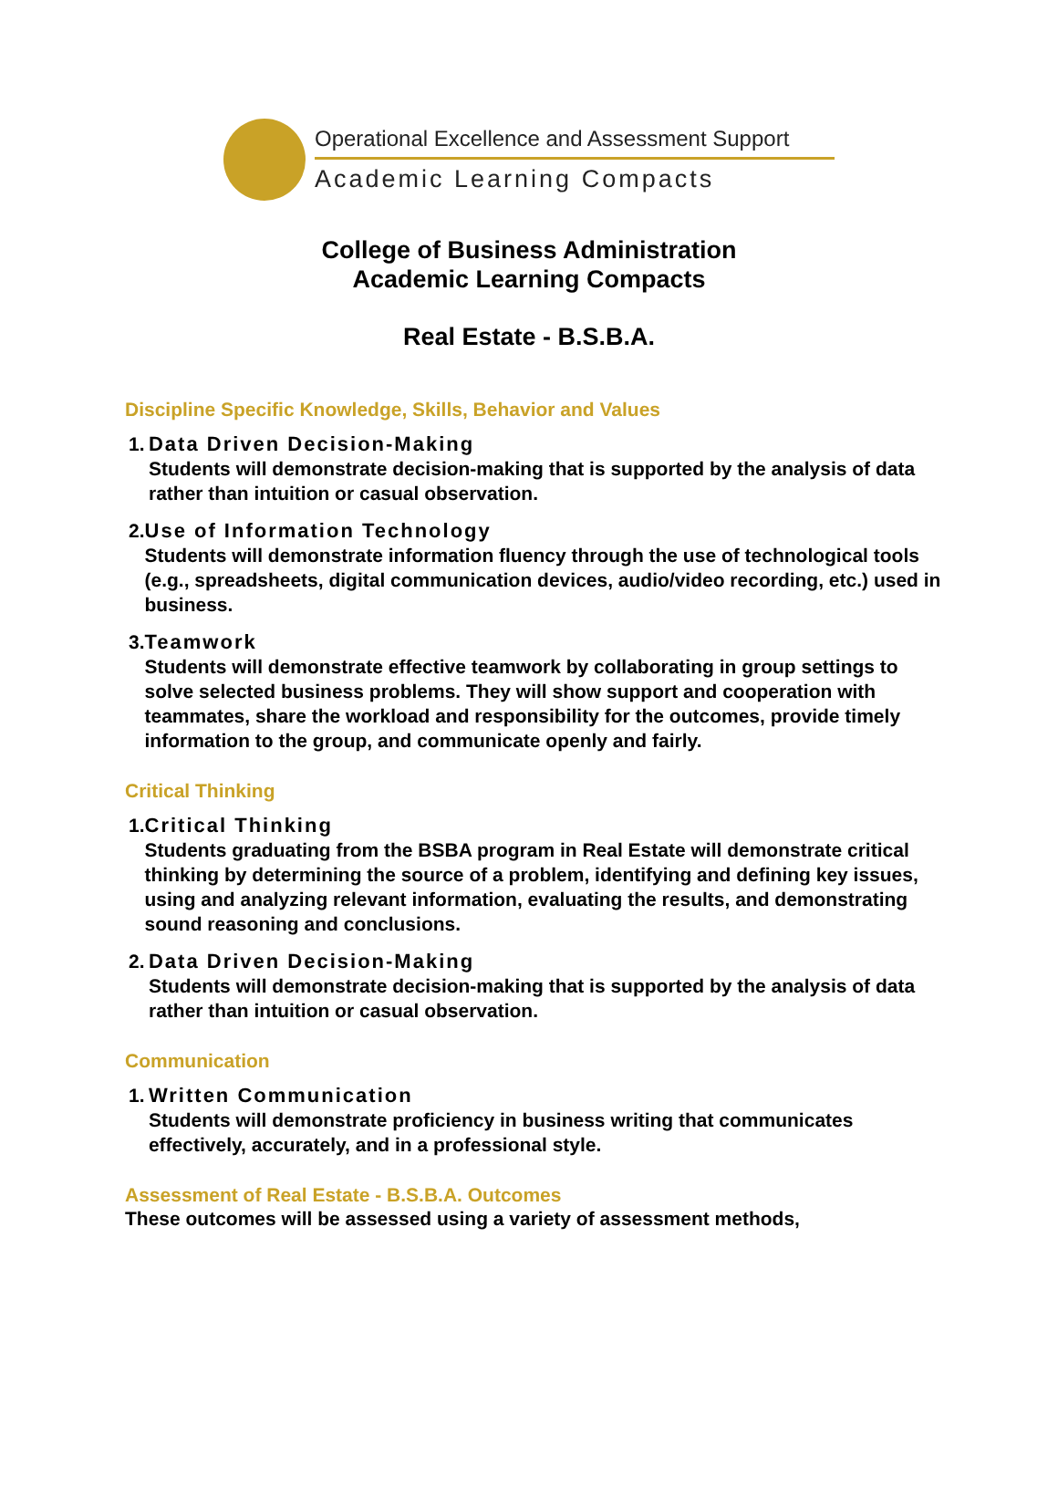Operational Excellence and Assessment Support
Academic Learning Compacts
College of Business Administration
Academic Learning Compacts
Real Estate - B.S.B.A.
Discipline Specific Knowledge, Skills, Behavior and Values
1. Data Driven Decision-Making
Students will demonstrate decision-making that is supported by the analysis of data rather than intuition or casual observation.
2. Use of Information Technology
Students will demonstrate information fluency through the use of technological tools (e.g., spreadsheets, digital communication devices, audio/video recording, etc.) used in business.
3. Teamwork
Students will demonstrate effective teamwork by collaborating in group settings to solve selected business problems. They will show support and cooperation with teammates, share the workload and responsibility for the outcomes, provide timely information to the group, and communicate openly and fairly.
Critical Thinking
1. Critical Thinking
Students graduating from the BSBA program in Real Estate will demonstrate critical thinking by determining the source of a problem, identifying and defining key issues, using and analyzing relevant information, evaluating the results, and demonstrating sound reasoning and conclusions.
2. Data Driven Decision-Making
Students will demonstrate decision-making that is supported by the analysis of data rather than intuition or casual observation.
Communication
1. Written Communication
Students will demonstrate proficiency in business writing that communicates effectively, accurately, and in a professional style.
Assessment of Real Estate - B.S.B.A. Outcomes
These outcomes will be assessed using a variety of assessment methods,